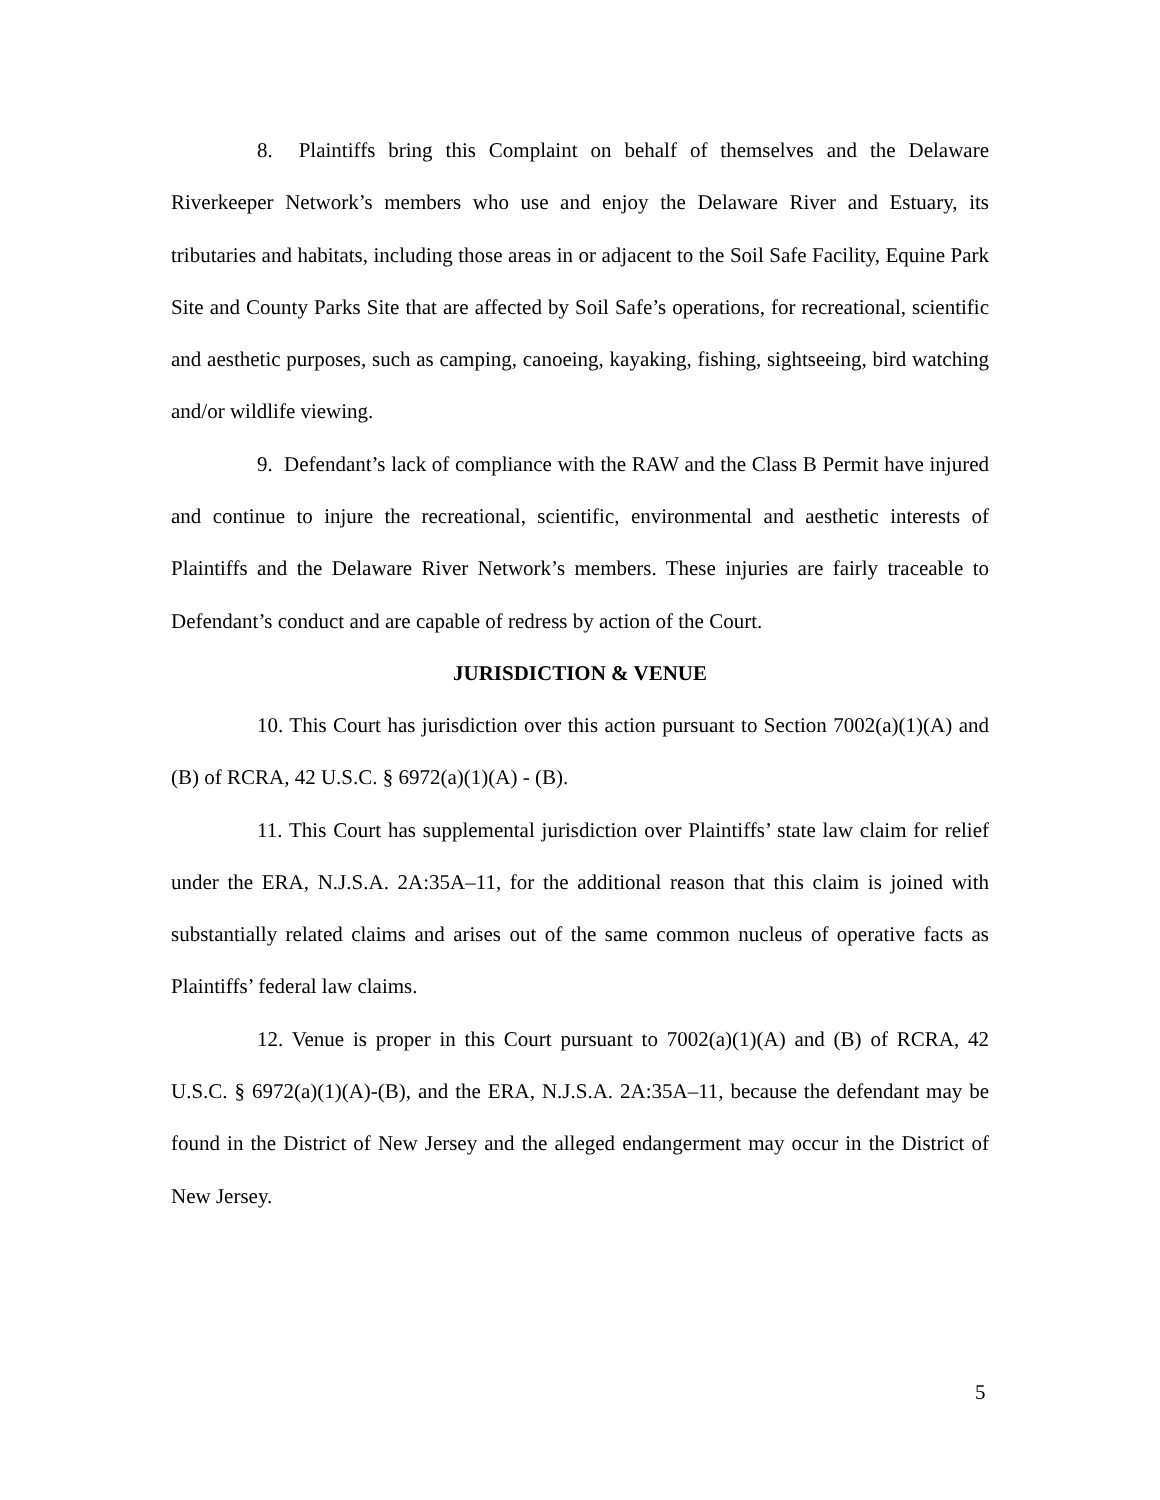8. Plaintiffs bring this Complaint on behalf of themselves and the Delaware Riverkeeper Network’s members who use and enjoy the Delaware River and Estuary, its tributaries and habitats, including those areas in or adjacent to the Soil Safe Facility, Equine Park Site and County Parks Site that are affected by Soil Safe’s operations, for recreational, scientific and aesthetic purposes, such as camping, canoeing, kayaking, fishing, sightseeing, bird watching and/or wildlife viewing.
9. Defendant’s lack of compliance with the RAW and the Class B Permit have injured and continue to injure the recreational, scientific, environmental and aesthetic interests of Plaintiffs and the Delaware River Network’s members. These injuries are fairly traceable to Defendant’s conduct and are capable of redress by action of the Court.
JURISDICTION & VENUE
10. This Court has jurisdiction over this action pursuant to Section 7002(a)(1)(A) and (B) of RCRA, 42 U.S.C. § 6972(a)(1)(A) - (B).
11. This Court has supplemental jurisdiction over Plaintiffs’ state law claim for relief under the ERA, N.J.S.A. 2A:35A–11, for the additional reason that this claim is joined with substantially related claims and arises out of the same common nucleus of operative facts as Plaintiffs’ federal law claims.
12. Venue is proper in this Court pursuant to 7002(a)(1)(A) and (B) of RCRA, 42 U.S.C. § 6972(a)(1)(A)-(B), and the ERA, N.J.S.A. 2A:35A–11, because the defendant may be found in the District of New Jersey and the alleged endangerment may occur in the District of New Jersey.
5